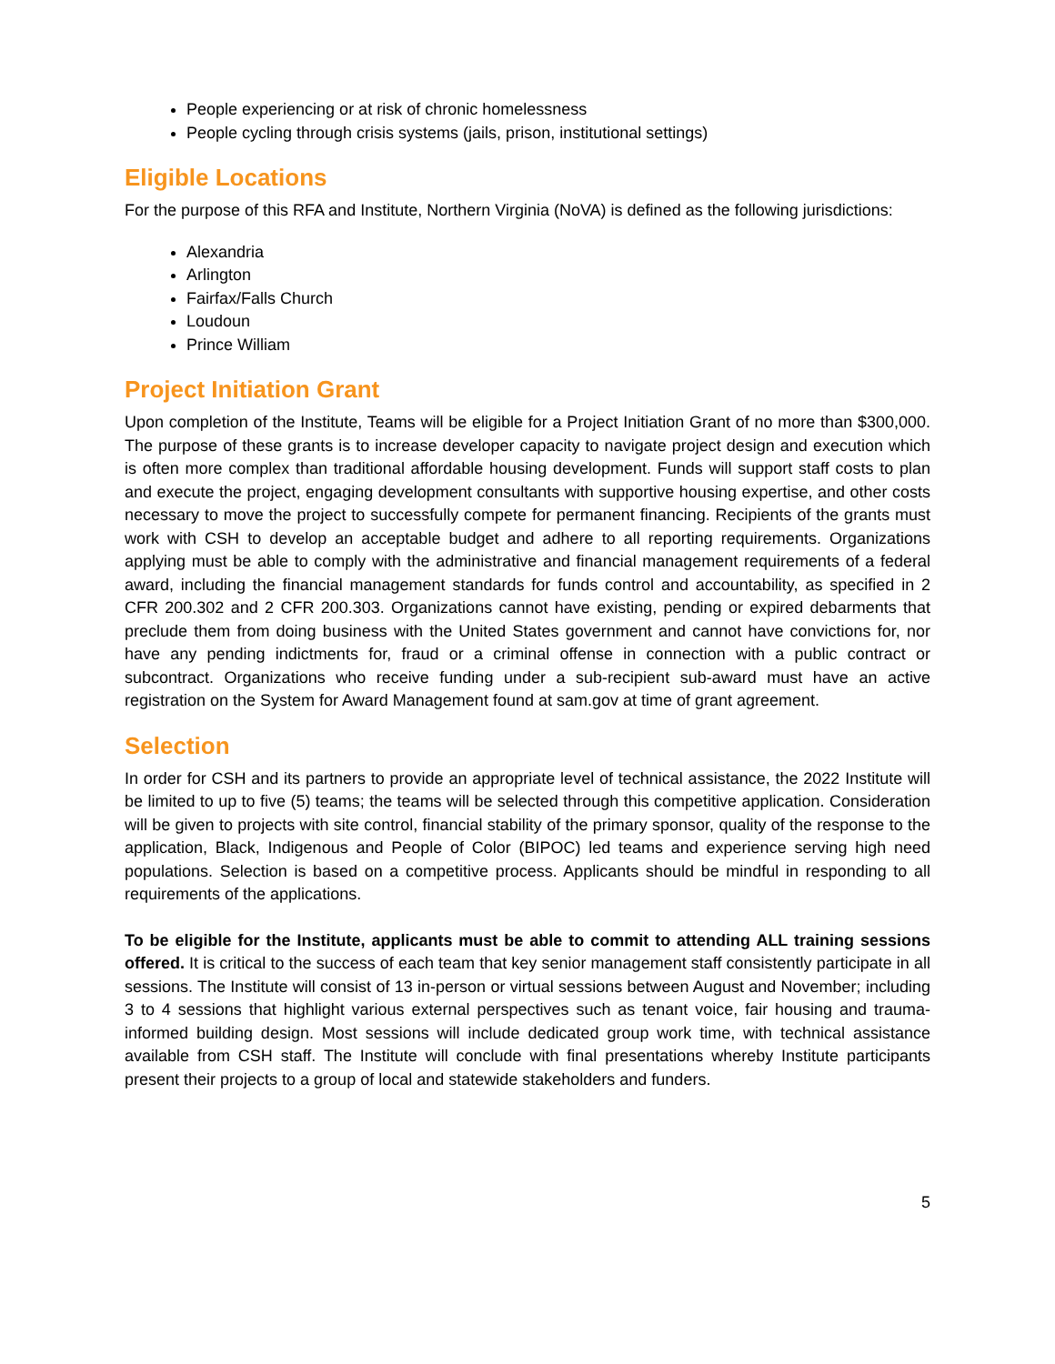People experiencing or at risk of chronic homelessness
People cycling through crisis systems (jails, prison, institutional settings)
Eligible Locations
For the purpose of this RFA and Institute, Northern Virginia (NoVA) is defined as the following jurisdictions:
Alexandria
Arlington
Fairfax/Falls Church
Loudoun
Prince William
Project Initiation Grant
Upon completion of the Institute, Teams will be eligible for a Project Initiation Grant of no more than $300,000. The purpose of these grants is to increase developer capacity to navigate project design and execution which is often more complex than traditional affordable housing development. Funds will support staff costs to plan and execute the project, engaging development consultants with supportive housing expertise, and other costs necessary to move the project to successfully compete for permanent financing. Recipients of the grants must work with CSH to develop an acceptable budget and adhere to all reporting requirements. Organizations applying must be able to comply with the administrative and financial management requirements of a federal award, including the financial management standards for funds control and accountability, as specified in 2 CFR 200.302 and 2 CFR 200.303. Organizations cannot have existing, pending or expired debarments that preclude them from doing business with the United States government and cannot have convictions for, nor have any pending indictments for, fraud or a criminal offense in connection with a public contract or subcontract. Organizations who receive funding under a sub-recipient sub-award must have an active registration on the System for Award Management found at sam.gov at time of grant agreement.
Selection
In order for CSH and its partners to provide an appropriate level of technical assistance, the 2022 Institute will be limited to up to five (5) teams; the teams will be selected through this competitive application. Consideration will be given to projects with site control, financial stability of the primary sponsor, quality of the response to the application, Black, Indigenous and People of Color (BIPOC) led teams and experience serving high need populations. Selection is based on a competitive process. Applicants should be mindful in responding to all requirements of the applications.
To be eligible for the Institute, applicants must be able to commit to attending ALL training sessions offered. It is critical to the success of each team that key senior management staff consistently participate in all sessions. The Institute will consist of 13 in-person or virtual sessions between August and November; including 3 to 4 sessions that highlight various external perspectives such as tenant voice, fair housing and trauma-informed building design. Most sessions will include dedicated group work time, with technical assistance available from CSH staff. The Institute will conclude with final presentations whereby Institute participants present their projects to a group of local and statewide stakeholders and funders.
5